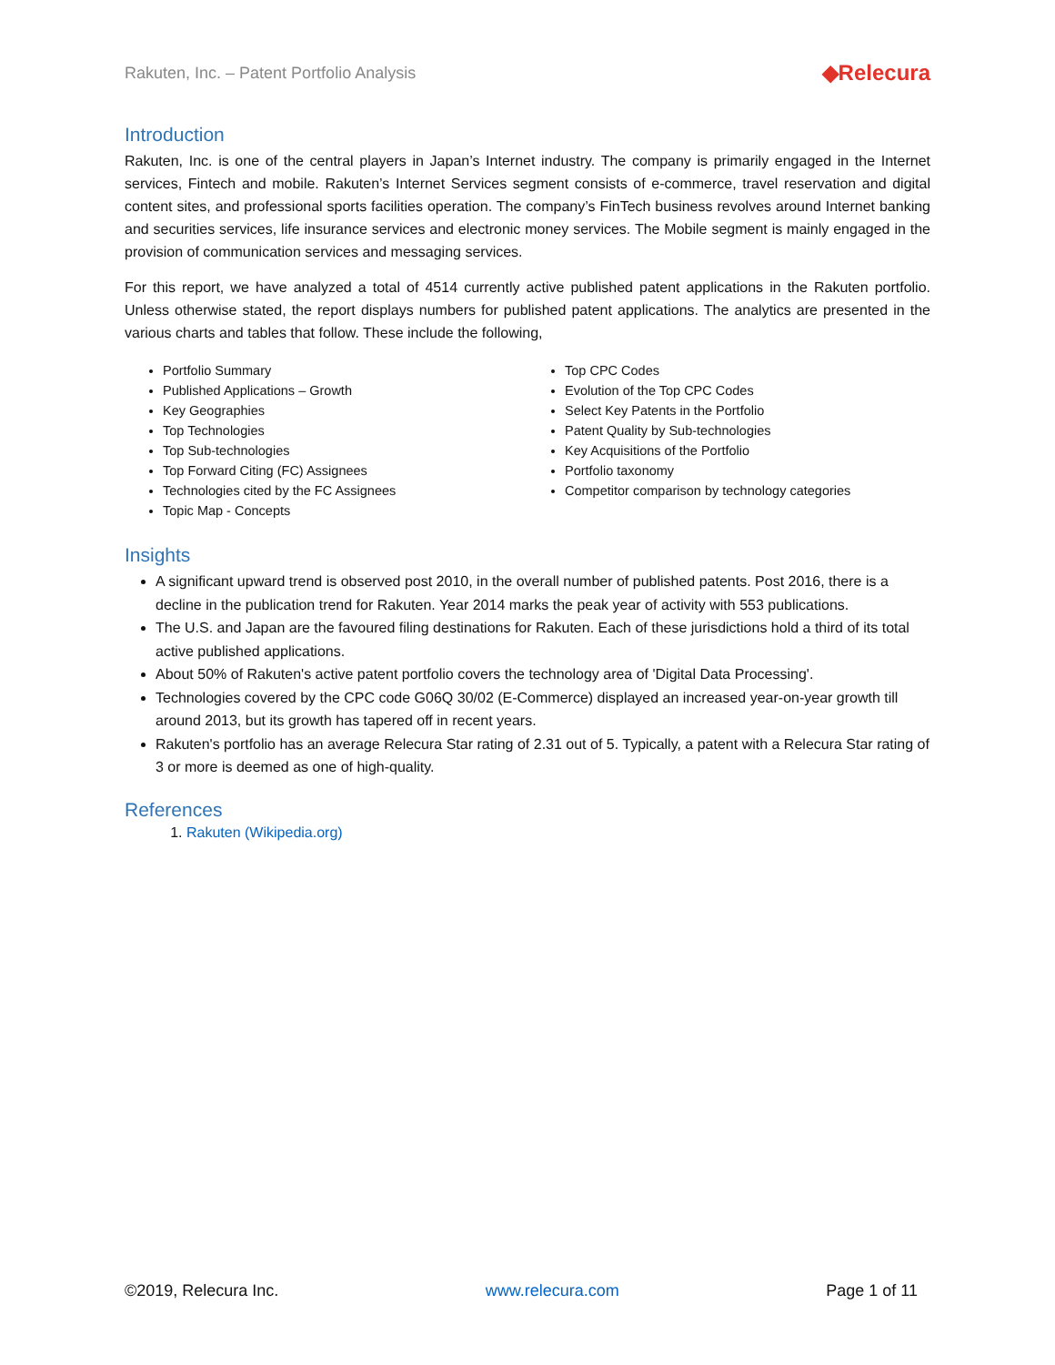Rakuten, Inc. – Patent Portfolio Analysis ◆Relecura
Introduction
Rakuten, Inc. is one of the central players in Japan’s Internet industry. The company is primarily engaged in the Internet services, Fintech and mobile. Rakuten’s Internet Services segment consists of e-commerce, travel reservation and digital content sites, and professional sports facilities operation. The company’s FinTech business revolves around Internet banking and securities services, life insurance services and electronic money services. The Mobile segment is mainly engaged in the provision of communication services and messaging services.
For this report, we have analyzed a total of 4514 currently active published patent applications in the Rakuten portfolio. Unless otherwise stated, the report displays numbers for published patent applications. The analytics are presented in the various charts and tables that follow. These include the following,
Portfolio Summary
Published Applications – Growth
Key Geographies
Top Technologies
Top Sub-technologies
Top Forward Citing (FC) Assignees
Technologies cited by the FC Assignees
Topic Map - Concepts
Top CPC Codes
Evolution of the Top CPC Codes
Select Key Patents in the Portfolio
Patent Quality by Sub-technologies
Key Acquisitions of the Portfolio
Portfolio taxonomy
Competitor comparison by technology categories
Insights
A significant upward trend is observed post 2010, in the overall number of published patents. Post 2016, there is a decline in the publication trend for Rakuten. Year 2014 marks the peak year of activity with 553 publications.
The U.S. and Japan are the favoured filing destinations for Rakuten. Each of these jurisdictions hold a third of its total active published applications.
About 50% of Rakuten's active patent portfolio covers the technology area of 'Digital Data Processing'.
Technologies covered by the CPC code G06Q 30/02 (E-Commerce) displayed an increased year-on-year growth till around 2013, but its growth has tapered off in recent years.
Rakuten's portfolio has an average Relecura Star rating of 2.31 out of 5. Typically, a patent with a Relecura Star rating of 3 or more is deemed as one of high-quality.
References
1. Rakuten (Wikipedia.org)
©2019, Relecura Inc. www.relecura.com Page 1 of 11